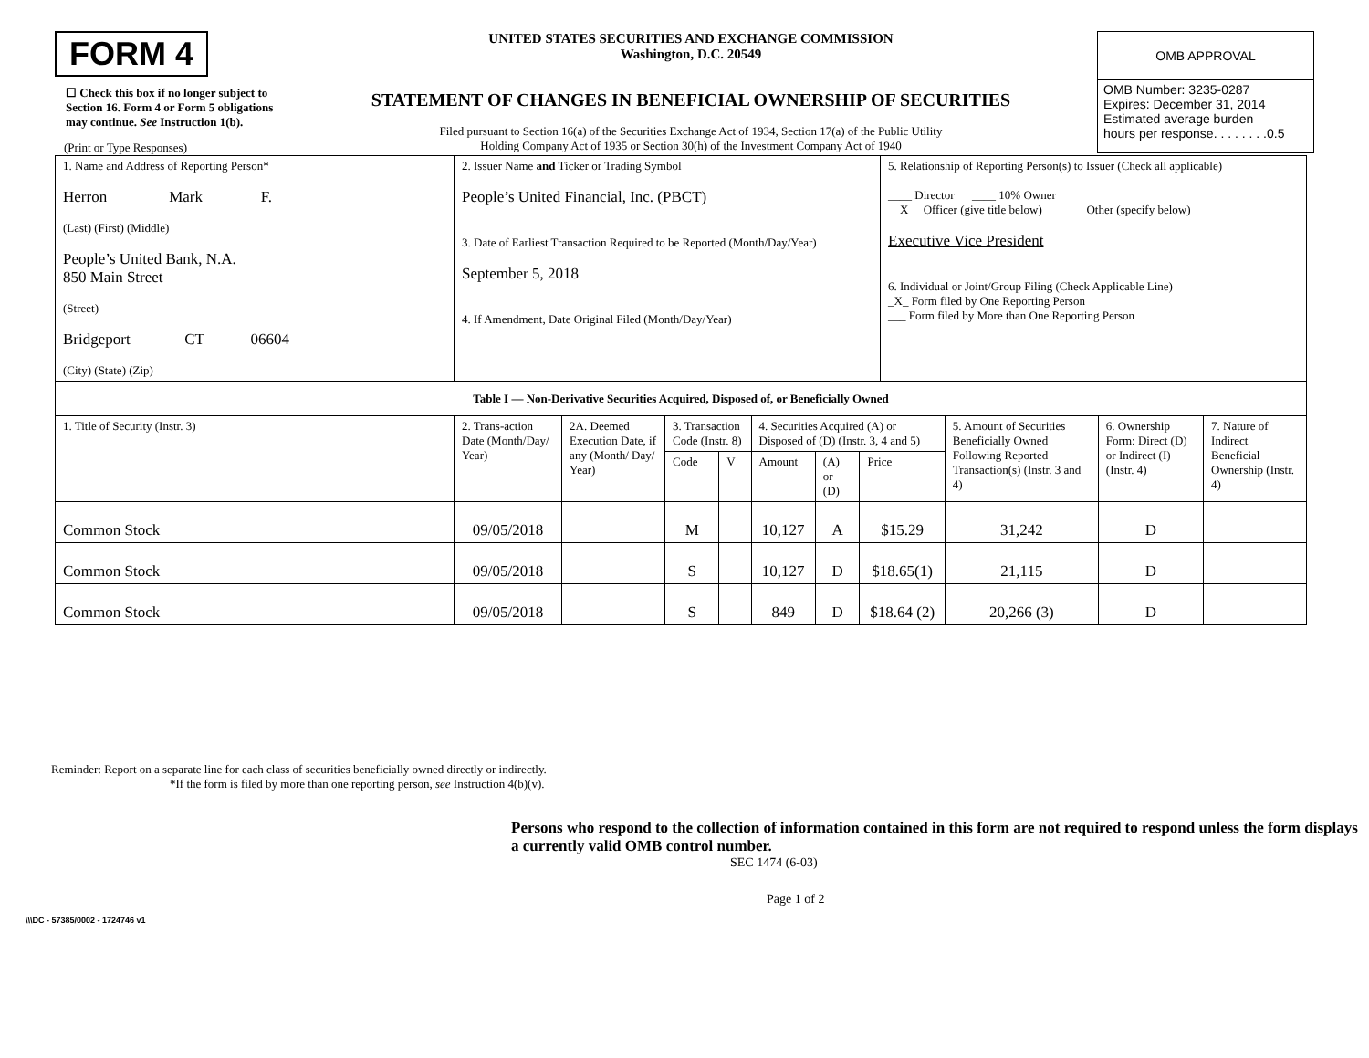FORM 4
☐ Check this box if no longer subject to Section 16. Form 4 or Form 5 obligations may continue. See Instruction 1(b).
UNITED STATES SECURITIES AND EXCHANGE COMMISSION
Washington, D.C. 20549
STATEMENT OF CHANGES IN BENEFICIAL OWNERSHIP OF SECURITIES
Filed pursuant to Section 16(a) of the Securities Exchange Act of 1934, Section 17(a) of the Public Utility
Holding Company Act of 1935 or Section 30(h) of the Investment Company Act of 1940
OMB APPROVAL
OMB Number: 3235-0287
Expires: December 31, 2014
Estimated average burden
hours per response. . . . . . . .0.5
(Print or Type Responses)
| 1. Name and Address of Reporting Person* Herron Mark F. (Last) (First) (Middle) People’s United Bank, N.A. 850 Main Street (Street) Bridgeport CT 06604 (City) (State) (Zip) | 2. Issuer Name and Ticker or Trading Symbol People’s United Financial, Inc. (PBCT) 3. Date of Earliest Transaction Required to be Reported (Month/Day/Year) September 5, 2018 4. If Amendment, Date Original Filed (Month/Day/Year) | 5. Relationship of Reporting Person(s) to Issuer (Check all applicable) ____ Director ____ 10% Owner __X__ Officer (give title below) ____ Other (specify below) Executive Vice President 6. Individual or Joint/Group Filing (Check Applicable Line) _X_ Form filed by One Reporting Person ___ Form filed by More than One Reporting Person |
| Table I — Non-Derivative Securities Acquired, Disposed of, or Beneficially Owned | | | | | | | | | | |
| --- | --- | --- | --- | --- | --- | --- | --- | --- | --- | --- |
| 1. Title of Security (Instr. 3) | 2. Trans-action Date (Month/Day/ Year) | 2A. Deemed Execution Date, if any (Month/ Day/ Year) | 3. Transaction Code (Instr. 8) | | 4. Securities Acquired (A) or Disposed of (D) (Instr. 3, 4 and 5) | | | 5. Amount of Securities Beneficially Owned Following Reported Transaction(s) (Instr. 3 and 4) | 6. Ownership Form: Direct (D) or Indirect (I) (Instr. 4) | 7. Nature of Indirect Beneficial Ownership (Instr. 4) |
| | | | Code | V | Amount | (A) or (D) | Price | | | |
| Common Stock | 09/05/2018 | | M | | 10,127 | A | $15.29 | 31,242 | D | |
| Common Stock | 09/05/2018 | | S | | 10,127 | D | $18.65(1) | 21,115 | D | |
| Common Stock | 09/05/2018 | | S | | 849 | D | $18.64 (2) | 20,266 (3) | D | |
Reminder: Report on a separate line for each class of securities beneficially owned directly or indirectly.
*If the form is filed by more than one reporting person, see Instruction 4(b)(v).
Persons who respond to the collection of information contained in this form are not required to respond unless the form displays a currently valid OMB control number.
SEC 1474 (6-03)
Page 1 of 2
\\\DC - 57385/0002 - 1724746 v1